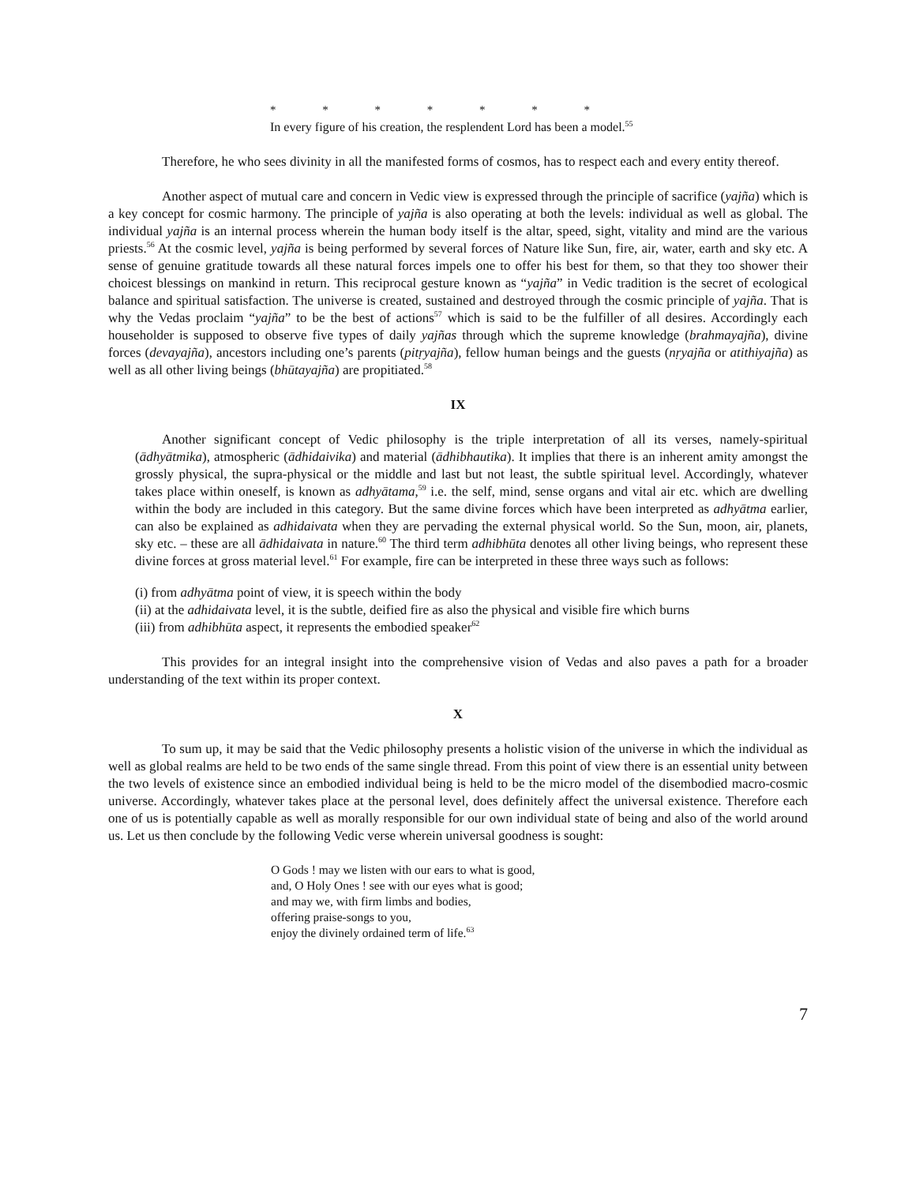* * * * * * *
In every figure of his creation, the resplendent Lord has been a model.<sup>55</sup>
Therefore, he who sees divinity in all the manifested forms of cosmos, has to respect each and every entity thereof.
Another aspect of mutual care and concern in Vedic view is expressed through the principle of sacrifice (yajña) which is a key concept for cosmic harmony. The principle of yajña is also operating at both the levels: individual as well as global. The individual yajña is an internal process wherein the human body itself is the altar, speed, sight, vitality and mind are the various priests.<sup>56</sup> At the cosmic level, yajña is being performed by several forces of Nature like Sun, fire, air, water, earth and sky etc. A sense of genuine gratitude towards all these natural forces impels one to offer his best for them, so that they too shower their choicest blessings on mankind in return. This reciprocal gesture known as “yajña” in Vedic tradition is the secret of ecological balance and spiritual satisfaction. The universe is created, sustained and destroyed through the cosmic principle of yajña. That is why the Vedas proclaim “yajña” to be the best of actions<sup>57</sup> which is said to be the fulfiller of all desires. Accordingly each householder is supposed to observe five types of daily yajñas through which the supreme knowledge (brahmayajña), divine forces (devayajña), ancestors including one’s parents (pitṛyajña), fellow human beings and the guests (nṛyajña or atithiyajña) as well as all other living beings (bhūtayajña) are propitiated.<sup>58</sup>
IX
Another significant concept of Vedic philosophy is the triple interpretation of all its verses, namely-spiritual (ādhyātmika), atmospheric (ādhidaivika) and material (ādhibhautika). It implies that there is an inherent amity amongst the grossly physical, the supra-physical or the middle and last but not least, the subtle spiritual level. Accordingly, whatever takes place within oneself, is known as adhyātama,<sup>59</sup> i.e. the self, mind, sense organs and vital air etc. which are dwelling within the body are included in this category. But the same divine forces which have been interpreted as adhyātma earlier, can also be explained as adhidaivata when they are pervading the external physical world. So the Sun, moon, air, planets, sky etc. – these are all ādhidaivata in nature.<sup>60</sup> The third term adhibhūta denotes all other living beings, who represent these divine forces at gross material level.<sup>61</sup> For example, fire can be interpreted in these three ways such as follows:
(i) from adhyātma point of view, it is speech within the body
(ii) at the adhidaivata level, it is the subtle, deified fire as also the physical and visible fire which burns
(iii) from adhibhūta aspect, it represents the embodied speaker<sup>62</sup>
This provides for an integral insight into the comprehensive vision of Vedas and also paves a path for a broader understanding of the text within its proper context.
X
To sum up, it may be said that the Vedic philosophy presents a holistic vision of the universe in which the individual as well as global realms are held to be two ends of the same single thread. From this point of view there is an essential unity between the two levels of existence since an embodied individual being is held to be the micro model of the disembodied macro-cosmic universe. Accordingly, whatever takes place at the personal level, does definitely affect the universal existence. Therefore each one of us is potentially capable as well as morally responsible for our own individual state of being and also of the world around us. Let us then conclude by the following Vedic verse wherein universal goodness is sought:
O Gods ! may we listen with our ears to what is good,
and, O Holy Ones ! see with our eyes what is good;
and may we, with firm limbs and bodies,
offering praise-songs to you,
enjoy the divinely ordained term of life.<sup>63</sup>
7